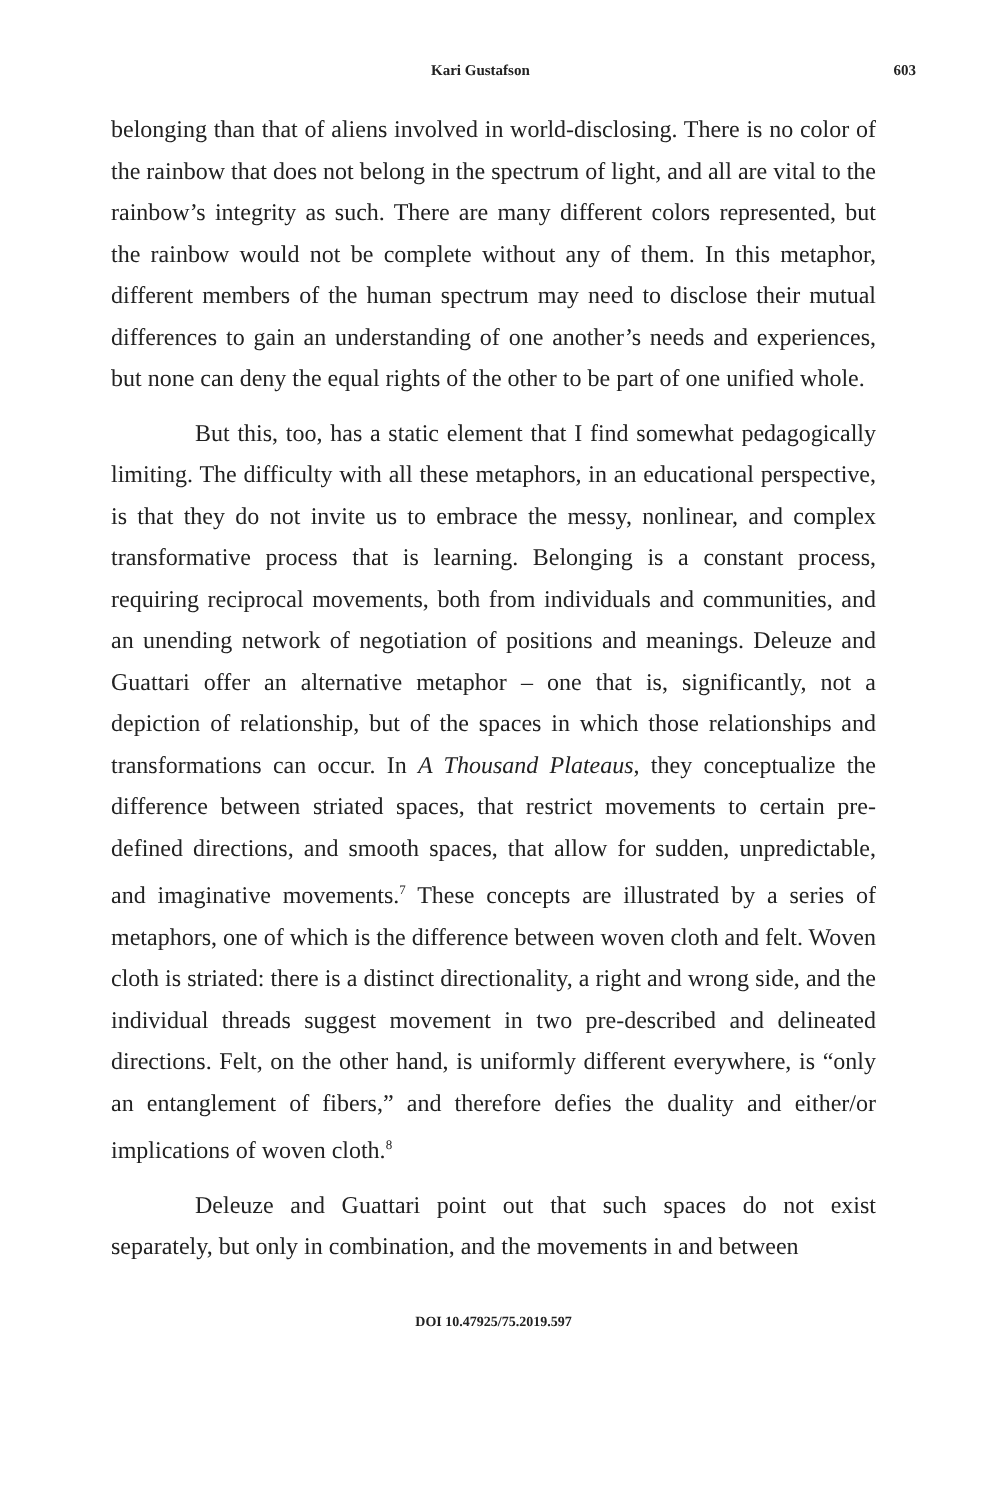Kari Gustafson 603
belonging than that of aliens involved in world-disclosing. There is no color of the rainbow that does not belong in the spectrum of light, and all are vital to the rainbow’s integrity as such. There are many different colors represented, but the rainbow would not be complete without any of them. In this metaphor, different members of the human spectrum may need to disclose their mutual differences to gain an understanding of one another’s needs and experiences, but none can deny the equal rights of the other to be part of one unified whole.
But this, too, has a static element that I find somewhat pedagogically limiting. The difficulty with all these metaphors, in an educational perspective, is that they do not invite us to embrace the messy, nonlinear, and complex transformative process that is learning. Belonging is a constant process, requiring reciprocal movements, both from individuals and communities, and an unending network of negotiation of positions and meanings. Deleuze and Guattari offer an alternative metaphor – one that is, significantly, not a depiction of relationship, but of the spaces in which those relationships and transformations can occur. In A Thousand Plateaus, they conceptualize the difference between striated spaces, that restrict movements to certain pre-defined directions, and smooth spaces, that allow for sudden, unpredictable, and imaginative movements.<sup>7</sup> These concepts are illustrated by a series of metaphors, one of which is the difference between woven cloth and felt. Woven cloth is striated: there is a distinct directionality, a right and wrong side, and the individual threads suggest movement in two pre-described and delineated directions. Felt, on the other hand, is uniformly different everywhere, is “only an entanglement of fibers,” and therefore defies the duality and either/or implications of woven cloth.<sup>8</sup>
Deleuze and Guattari point out that such spaces do not exist separately, but only in combination, and the movements in and between
DOI 10.47925/75.2019.597